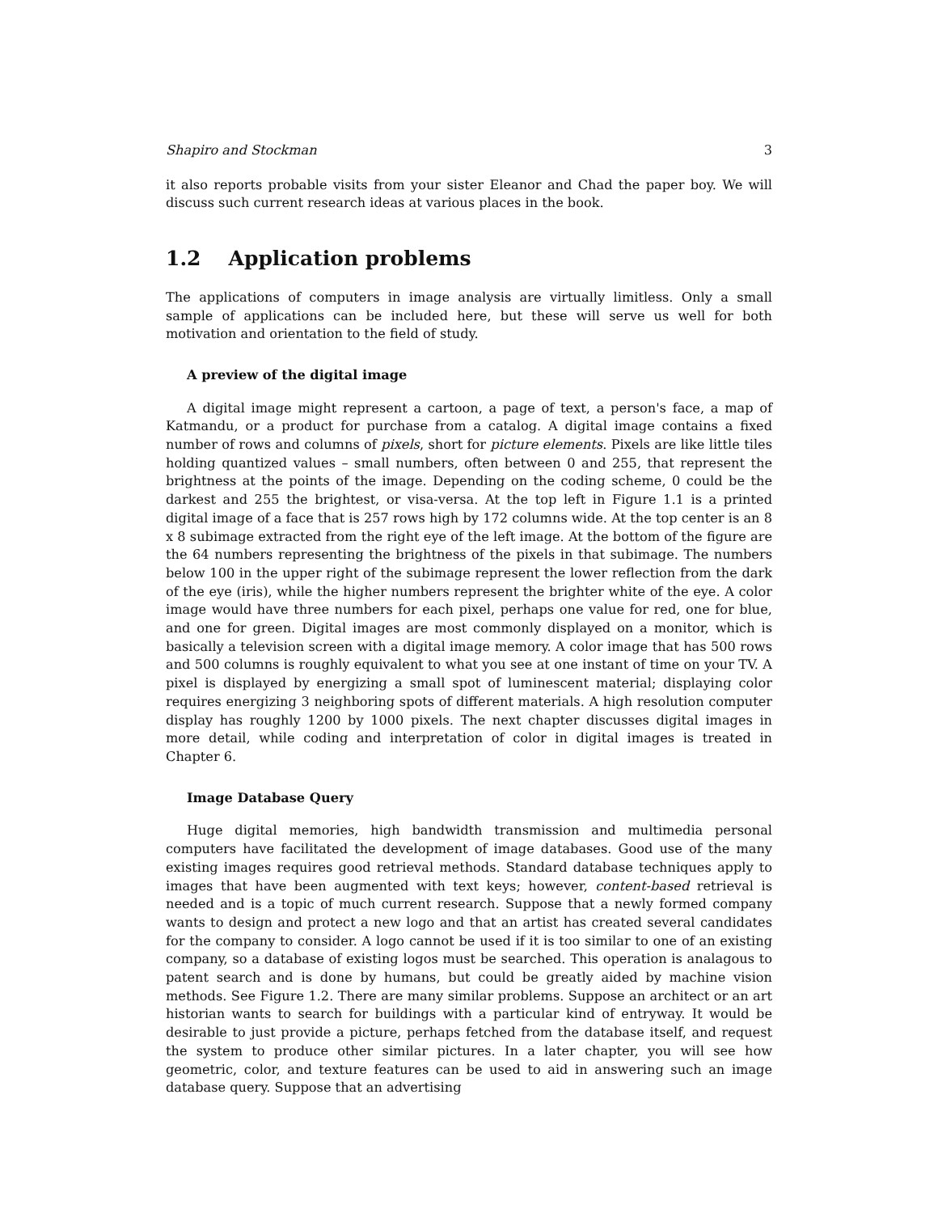Shapiro and Stockman 3
it also reports probable visits from your sister Eleanor and Chad the paper boy. We will discuss such current research ideas at various places in the book.
1.2 Application problems
The applications of computers in image analysis are virtually limitless. Only a small sample of applications can be included here, but these will serve us well for both motivation and orientation to the field of study.
A preview of the digital image
A digital image might represent a cartoon, a page of text, a person's face, a map of Katmandu, or a product for purchase from a catalog. A digital image contains a fixed number of rows and columns of pixels, short for picture elements. Pixels are like little tiles holding quantized values – small numbers, often between 0 and 255, that represent the brightness at the points of the image. Depending on the coding scheme, 0 could be the darkest and 255 the brightest, or visa-versa. At the top left in Figure 1.1 is a printed digital image of a face that is 257 rows high by 172 columns wide. At the top center is an 8 x 8 subimage extracted from the right eye of the left image. At the bottom of the figure are the 64 numbers representing the brightness of the pixels in that subimage. The numbers below 100 in the upper right of the subimage represent the lower reflection from the dark of the eye (iris), while the higher numbers represent the brighter white of the eye. A color image would have three numbers for each pixel, perhaps one value for red, one for blue, and one for green. Digital images are most commonly displayed on a monitor, which is basically a television screen with a digital image memory. A color image that has 500 rows and 500 columns is roughly equivalent to what you see at one instant of time on your TV. A pixel is displayed by energizing a small spot of luminescent material; displaying color requires energizing 3 neighboring spots of different materials. A high resolution computer display has roughly 1200 by 1000 pixels. The next chapter discusses digital images in more detail, while coding and interpretation of color in digital images is treated in Chapter 6.
Image Database Query
Huge digital memories, high bandwidth transmission and multimedia personal computers have facilitated the development of image databases. Good use of the many existing images requires good retrieval methods. Standard database techniques apply to images that have been augmented with text keys; however, content-based retrieval is needed and is a topic of much current research. Suppose that a newly formed company wants to design and protect a new logo and that an artist has created several candidates for the company to consider. A logo cannot be used if it is too similar to one of an existing company, so a database of existing logos must be searched. This operation is analagous to patent search and is done by humans, but could be greatly aided by machine vision methods. See Figure 1.2. There are many similar problems. Suppose an architect or an art historian wants to search for buildings with a particular kind of entryway. It would be desirable to just provide a picture, perhaps fetched from the database itself, and request the system to produce other similar pictures. In a later chapter, you will see how geometric, color, and texture features can be used to aid in answering such an image database query. Suppose that an advertising